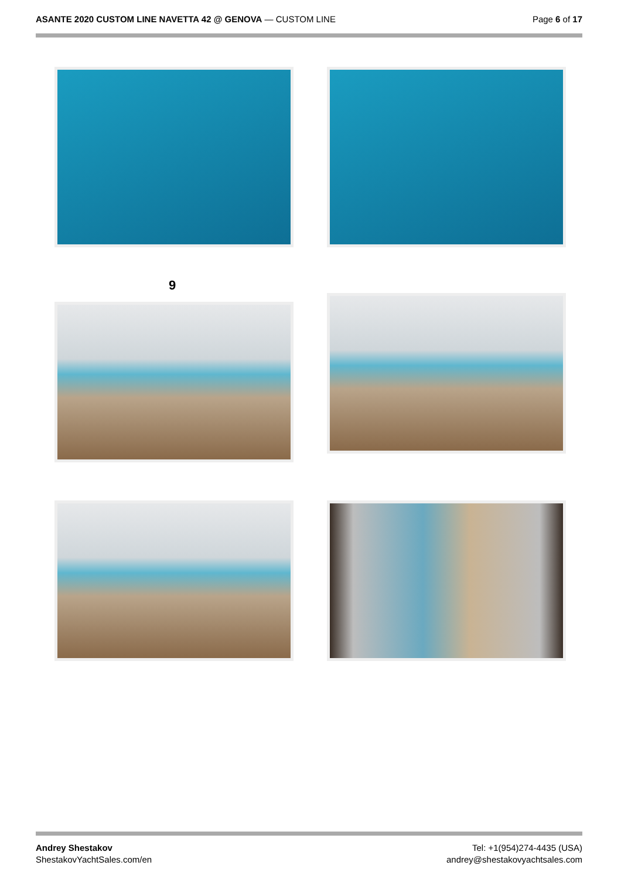ASANTE 2020 CUSTOM LINE NAVETTA 42 @ GENOVA — CUSTOM LINE
Page 6 of 17
9
Andrey Shestakov
ShestakovYachtSales.com/en
Tel: +1(954)274-4435 (USA)
andrey@shestakovyachtsales.com